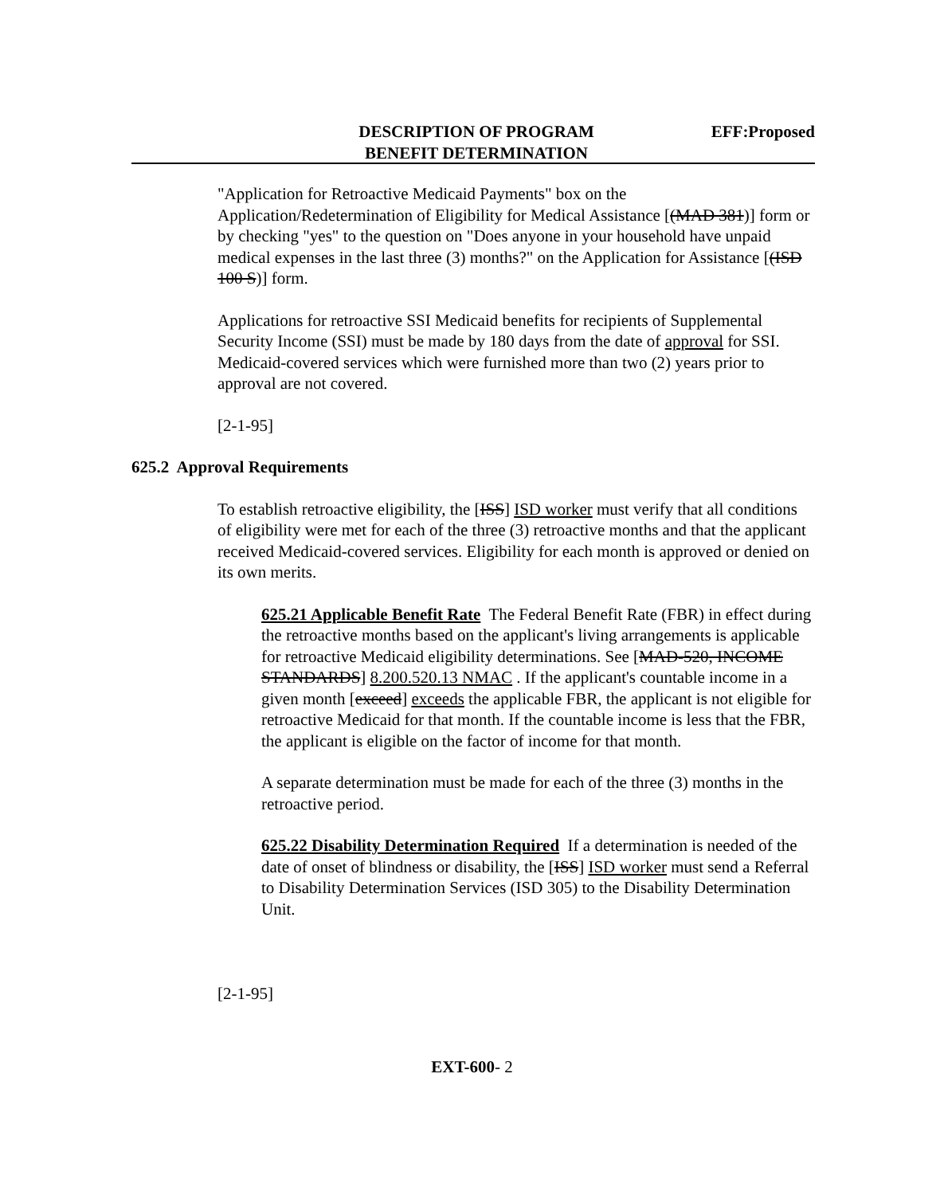DESCRIPTION OF PROGRAM
BENEFIT DETERMINATION
EFF:Proposed
"Application for Retroactive Medicaid Payments" box on the Application/Redetermination of Eligibility for Medical Assistance [(MAD 381)] form or by checking "yes" to the question on "Does anyone in your household have unpaid medical expenses in the last three (3) months?" on the Application for Assistance [(ISD 100 S)] form.
Applications for retroactive SSI Medicaid benefits for recipients of Supplemental Security Income (SSI) must be made by 180 days from the date of approval for SSI. Medicaid-covered services which were furnished more than two (2) years prior to approval are not covered.
[2-1-95]
625.2 Approval Requirements
To establish retroactive eligibility, the [ISS] ISD worker must verify that all conditions of eligibility were met for each of the three (3) retroactive months and that the applicant received Medicaid-covered services. Eligibility for each month is approved or denied on its own merits.
625.21 Applicable Benefit Rate The Federal Benefit Rate (FBR) in effect during the retroactive months based on the applicant's living arrangements is applicable for retroactive Medicaid eligibility determinations. See [MAD-520, INCOME STANDARDS] 8.200.520.13 NMAC . If the applicant's countable income in a given month [exceed] exceeds the applicable FBR, the applicant is not eligible for retroactive Medicaid for that month. If the countable income is less that the FBR, the applicant is eligible on the factor of income for that month.
A separate determination must be made for each of the three (3) months in the retroactive period.
625.22 Disability Determination Required If a determination is needed of the date of onset of blindness or disability, the [ISS] ISD worker must send a Referral to Disability Determination Services (ISD 305) to the Disability Determination Unit.
[2-1-95]
EXT-600- 2